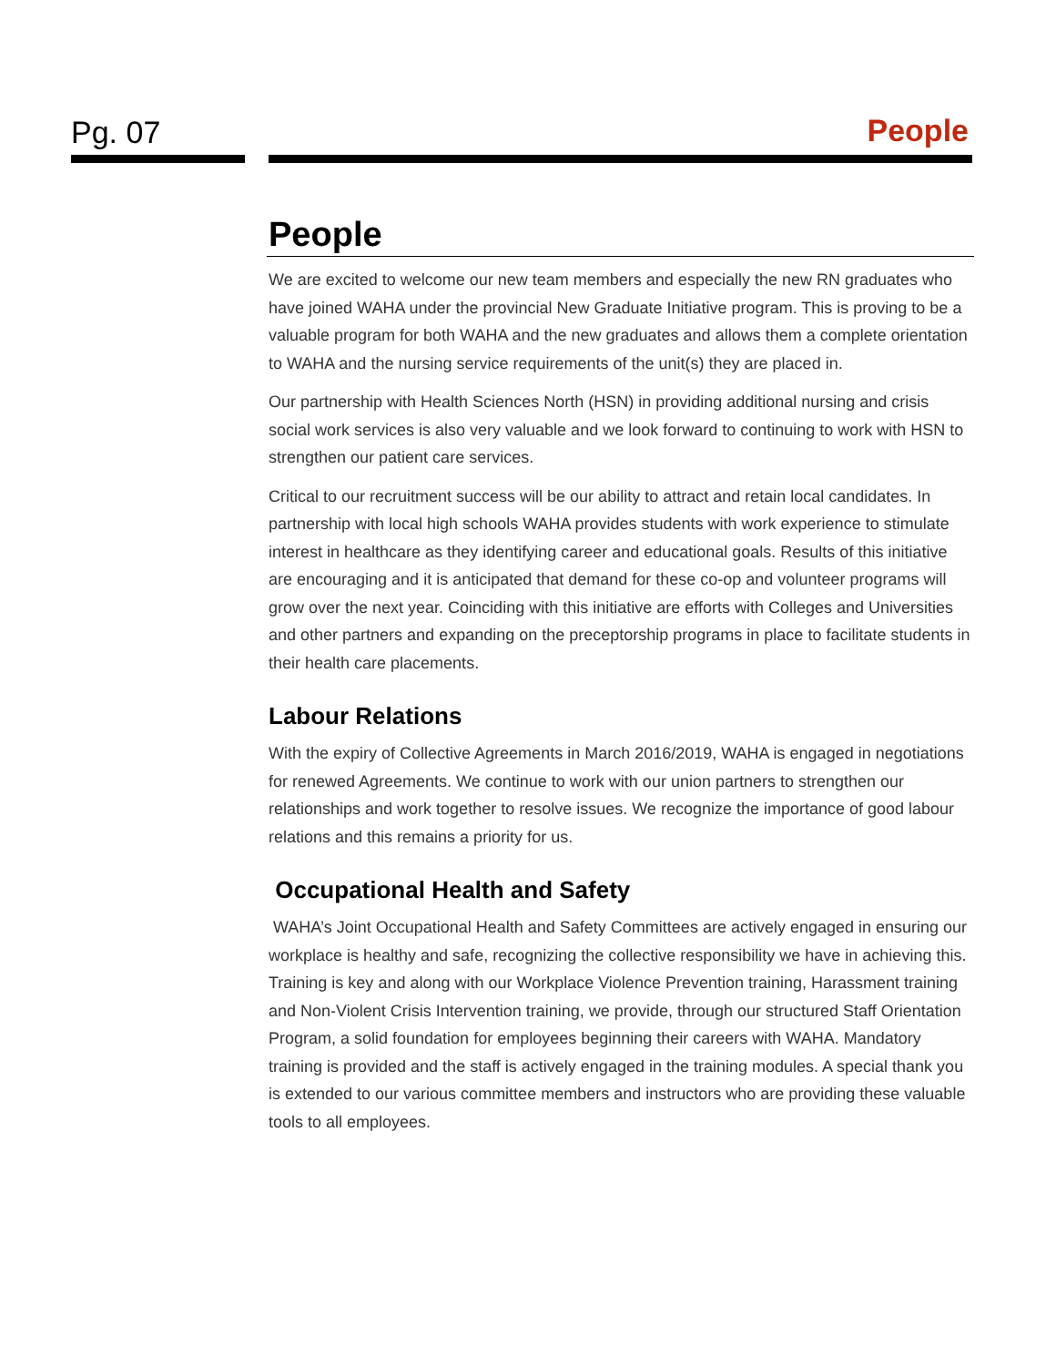Pg. 07 People
People
We are excited to welcome our new team members and especially the new RN graduates who have joined WAHA under the provincial New Graduate Initiative program. This is proving to be a valuable program for both WAHA and the new graduates and allows them a complete orientation to WAHA and the nursing service requirements of the unit(s) they are placed in.
Our partnership with Health Sciences North (HSN) in providing additional nursing and crisis social work services is also very valuable and we look forward to continuing to work with HSN to strengthen our patient care services.
Critical to our recruitment success will be our ability to attract and retain local candidates. In partnership with local high schools WAHA provides students with work experience to stimulate interest in healthcare as they identifying career and educational goals. Results of this initiative are encouraging and it is anticipated that demand for these co-op and volunteer programs will grow over the next year. Coinciding with this initiative are efforts with Colleges and Universities and other partners and expanding on the preceptorship programs in place to facilitate students in their health care placements.
Labour Relations
With the expiry of Collective Agreements in March 2016/2019, WAHA is engaged in negotiations for renewed Agreements. We continue to work with our union partners to strengthen our relationships and work together to resolve issues. We recognize the importance of good labour relations and this remains a priority for us.
Occupational Health and Safety
WAHA’s Joint Occupational Health and Safety Committees are actively engaged in ensuring our workplace is healthy and safe, recognizing the collective responsibility we have in achieving this. Training is key and along with our Workplace Violence Prevention training, Harassment training and Non-Violent Crisis Intervention training, we provide, through our structured Staff Orientation Program, a solid foundation for employees beginning their careers with WAHA. Mandatory training is provided and the staff is actively engaged in the training modules. A special thank you is extended to our various committee members and instructors who are providing these valuable tools to all employees.